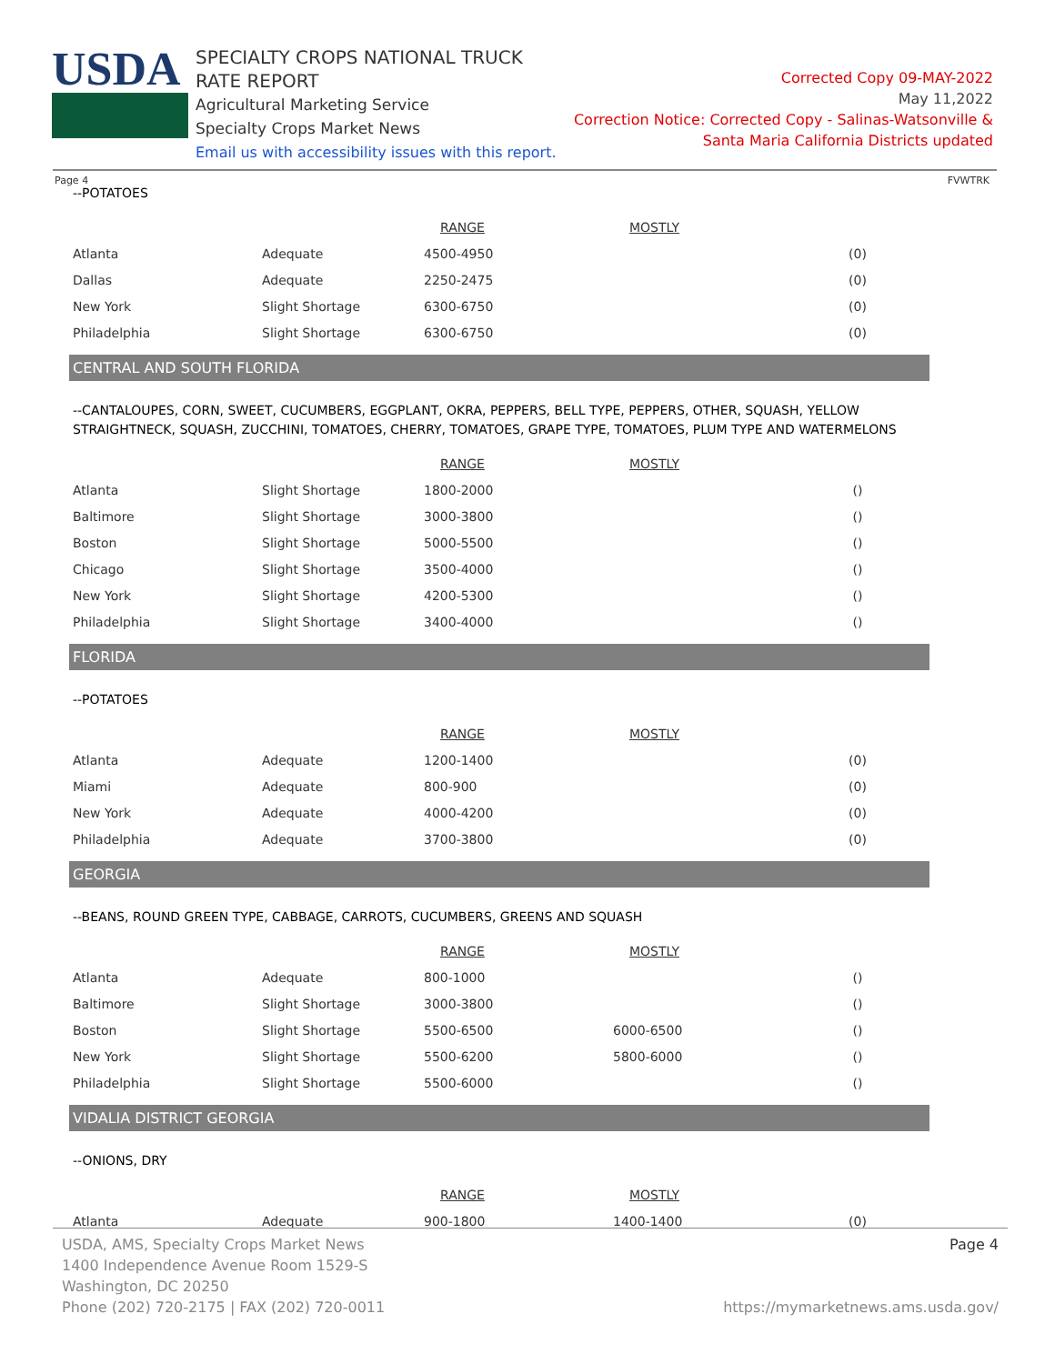USDA
SPECIALTY CROPS NATIONAL TRUCK RATE REPORT
Agricultural Marketing Service
Specialty Crops Market News
Email us with accessibility issues with this report.
Corrected Copy 09-MAY-2022
May 11,2022
Correction Notice: Corrected Copy - Salinas-Watsonville &
Santa Maria California Districts updated
Page 4 FVWTRK
--POTATOES
| | | RANGE | MOSTLY | |
| --- | --- | --- | --- | --- |
| Atlanta | Adequate | 4500-4950 | | (0) |
| Dallas | Adequate | 2250-2475 | | (0) |
| New York | Slight Shortage | 6300-6750 | | (0) |
| Philadelphia | Slight Shortage | 6300-6750 | | (0) |
CENTRAL AND SOUTH FLORIDA
--CANTALOUPES, CORN, SWEET, CUCUMBERS, EGGPLANT, OKRA, PEPPERS, BELL TYPE, PEPPERS, OTHER, SQUASH, YELLOW STRAIGHTNECK, SQUASH, ZUCCHINI, TOMATOES, CHERRY, TOMATOES, GRAPE TYPE, TOMATOES, PLUM TYPE AND WATERMELONS
| | | RANGE | MOSTLY | |
| --- | --- | --- | --- | --- |
| Atlanta | Slight Shortage | 1800-2000 | | () |
| Baltimore | Slight Shortage | 3000-3800 | | () |
| Boston | Slight Shortage | 5000-5500 | | () |
| Chicago | Slight Shortage | 3500-4000 | | () |
| New York | Slight Shortage | 4200-5300 | | () |
| Philadelphia | Slight Shortage | 3400-4000 | | () |
FLORIDA
--POTATOES
| | | RANGE | MOSTLY | |
| --- | --- | --- | --- | --- |
| Atlanta | Adequate | 1200-1400 | | (0) |
| Miami | Adequate | 800-900 | | (0) |
| New York | Adequate | 4000-4200 | | (0) |
| Philadelphia | Adequate | 3700-3800 | | (0) |
GEORGIA
--BEANS, ROUND GREEN TYPE, CABBAGE, CARROTS, CUCUMBERS, GREENS AND SQUASH
| | | RANGE | MOSTLY | |
| --- | --- | --- | --- | --- |
| Atlanta | Adequate | 800-1000 | | () |
| Baltimore | Slight Shortage | 3000-3800 | | () |
| Boston | Slight Shortage | 5500-6500 | 6000-6500 | () |
| New York | Slight Shortage | 5500-6200 | 5800-6000 | () |
| Philadelphia | Slight Shortage | 5500-6000 | | () |
VIDALIA DISTRICT GEORGIA
--ONIONS, DRY
| | | RANGE | MOSTLY | |
| --- | --- | --- | --- | --- |
| Atlanta | Adequate | 900-1800 | 1400-1400 | (0) |
USDA, AMS, Specialty Crops Market News
1400 Independence Avenue Room 1529-S
Washington, DC 20250
Phone (202) 720-2175 | FAX (202) 720-0011
Page 4
https://mymarketnews.ams.usda.gov/